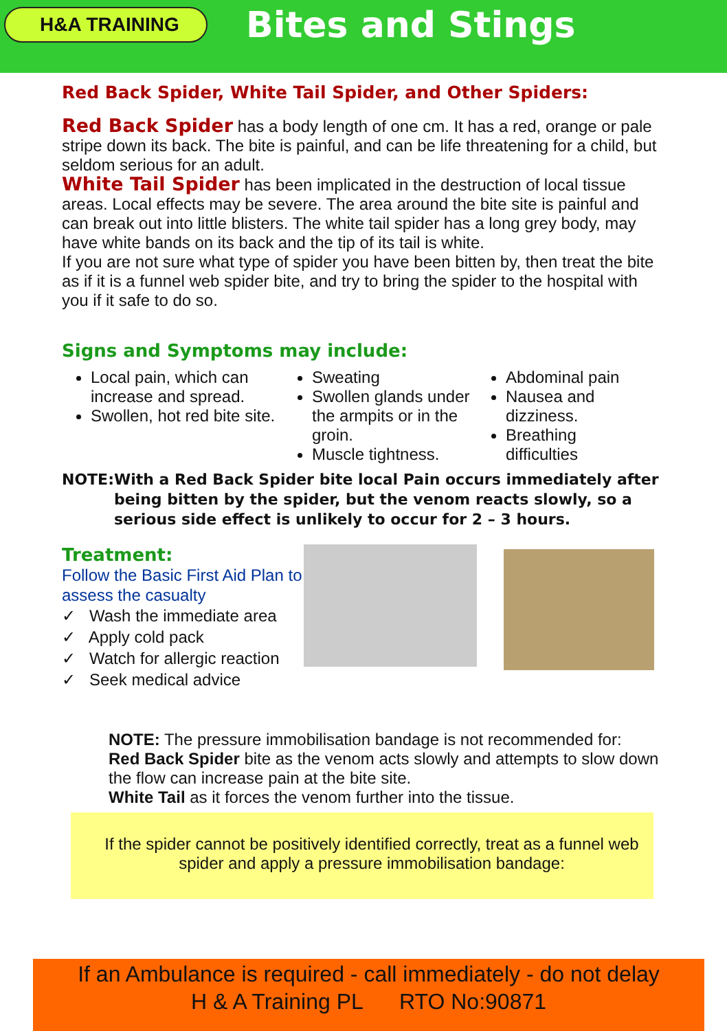H&A TRAINING
Bites and Stings
Red Back Spider, White Tail Spider, and Other Spiders:
Red Back Spider has a body length of one cm. It has a red, orange or pale stripe down its back. The bite is painful, and can be life threatening for a child, but seldom serious for an adult.
White Tail Spider has been implicated in the destruction of local tissue areas. Local effects may be severe. The area around the bite site is painful and can break out into little blisters. The white tail spider has a long grey body, may have white bands on its back and the tip of its tail is white.
If you are not sure what type of spider you have been bitten by, then treat the bite as if it is a funnel web spider bite, and try to bring the spider to the hospital with you if it safe to do so.
Signs and Symptoms may include:
Local pain, which can increase and spread.
Swollen, hot red bite site.
Sweating
Swollen glands under the armpits or in the groin.
Muscle tightness.
Abdominal pain
Nausea and dizziness.
Breathing difficulties
NOTE: With a Red Back Spider bite local Pain occurs immediately after being bitten by the spider, but the venom reacts slowly, so a serious side effect is unlikely to occur for 2 – 3 hours.
Treatment:
Follow the Basic First Aid Plan to assess the casualty
✓ Wash the immediate area
✓ Apply cold pack
✓ Watch for allergic reaction
✓ Seek medical advice
NOTE: The pressure immobilisation bandage is not recommended for:
Red Back Spider bite as the venom acts slowly and attempts to slow down the flow can increase pain at the bite site.
White Tail as it forces the venom further into the tissue.
If the spider cannot be positively identified correctly, treat as a funnel web spider and apply a pressure immobilisation bandage:
If an Ambulance is required - call immediately - do not delay
H & A Training PL RTO No:90871